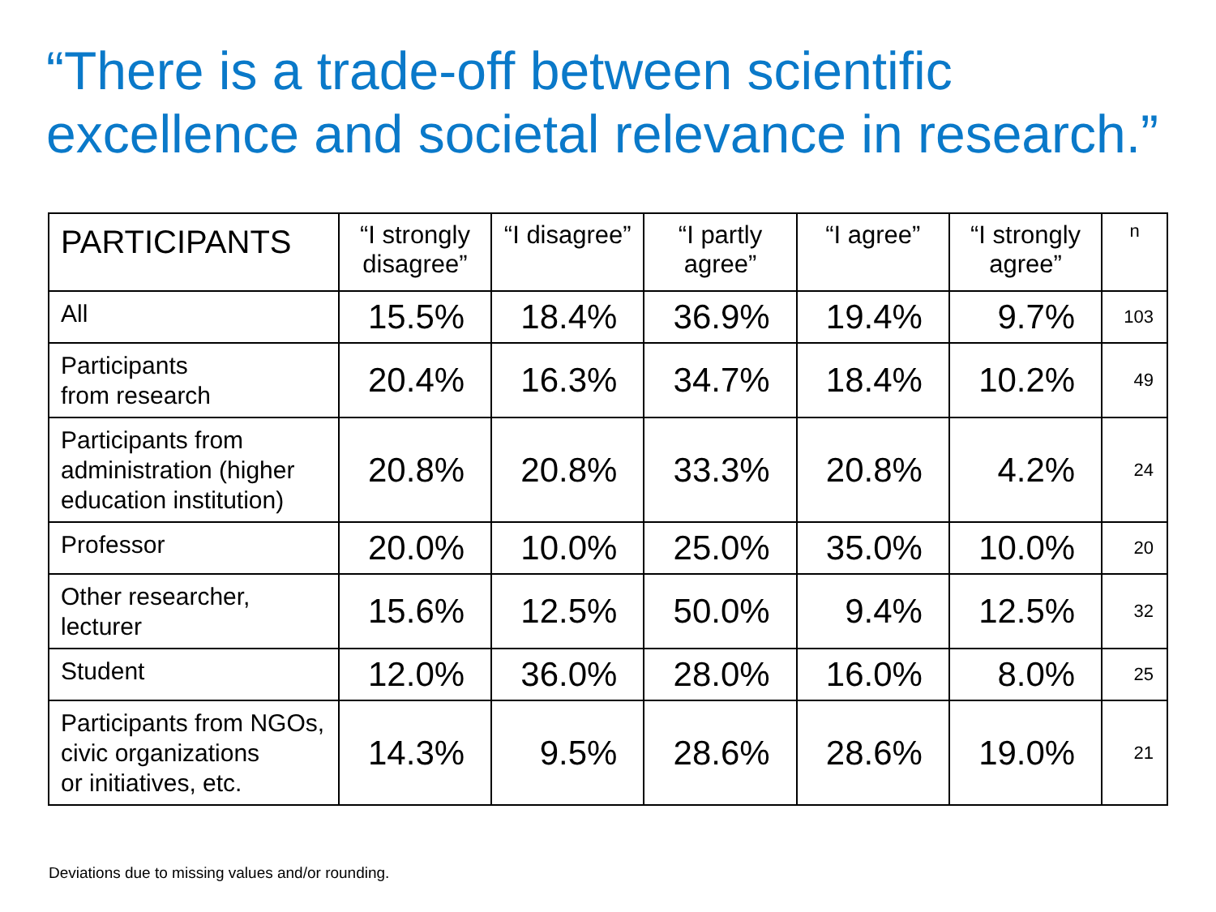“There is a trade-off between scientific excellence and societal relevance in research.”
| PARTICIPANTS | “I strongly disagree” | “I disagree” | “I partly agree” | “I agree” | “I strongly agree” | n |
| --- | --- | --- | --- | --- | --- | --- |
| All | 15.5% | 18.4% | 36.9% | 19.4% | 9.7% | 103 |
| Participants from research | 20.4% | 16.3% | 34.7% | 18.4% | 10.2% | 49 |
| Participants from administration (higher education institution) | 20.8% | 20.8% | 33.3% | 20.8% | 4.2% | 24 |
| Professor | 20.0% | 10.0% | 25.0% | 35.0% | 10.0% | 20 |
| Other researcher, lecturer | 15.6% | 12.5% | 50.0% | 9.4% | 12.5% | 32 |
| Student | 12.0% | 36.0% | 28.0% | 16.0% | 8.0% | 25 |
| Participants from NGOs, civic organizations or initiatives, etc. | 14.3% | 9.5% | 28.6% | 28.6% | 19.0% | 21 |
Deviations due to missing values and/or rounding.